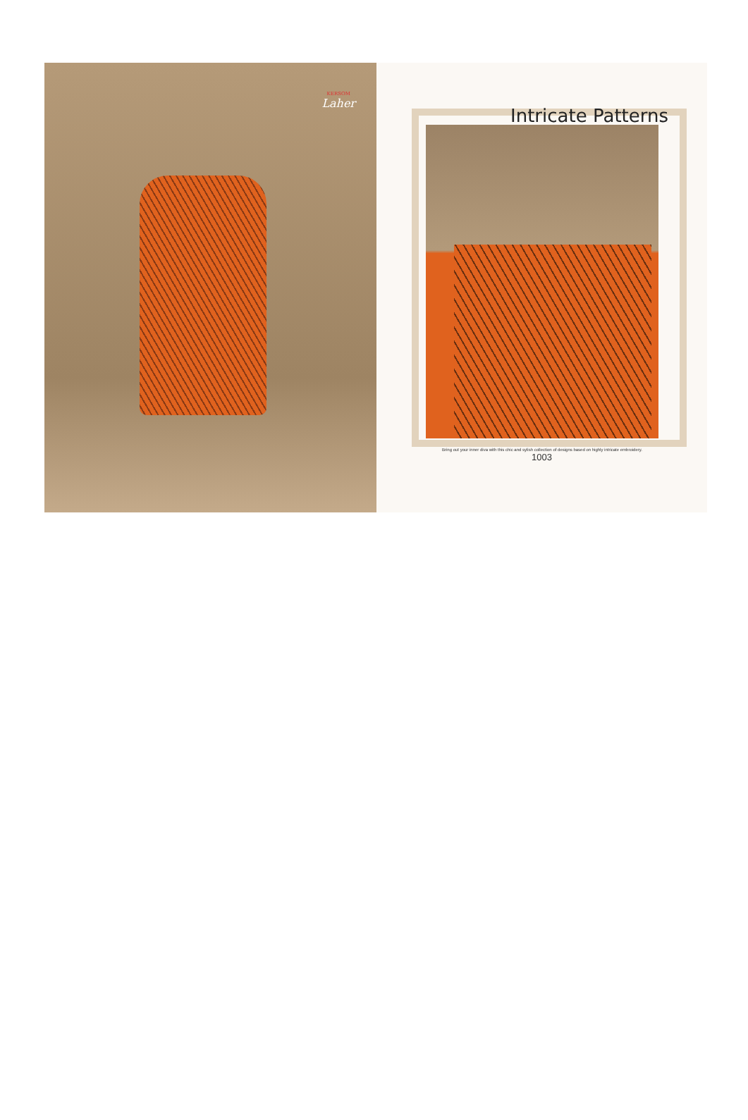KERSOM
Laher
Intricate Patterns
Bring out your inner diva with this chic and sylish collection of designs based on highly intricate embroidery.
1003